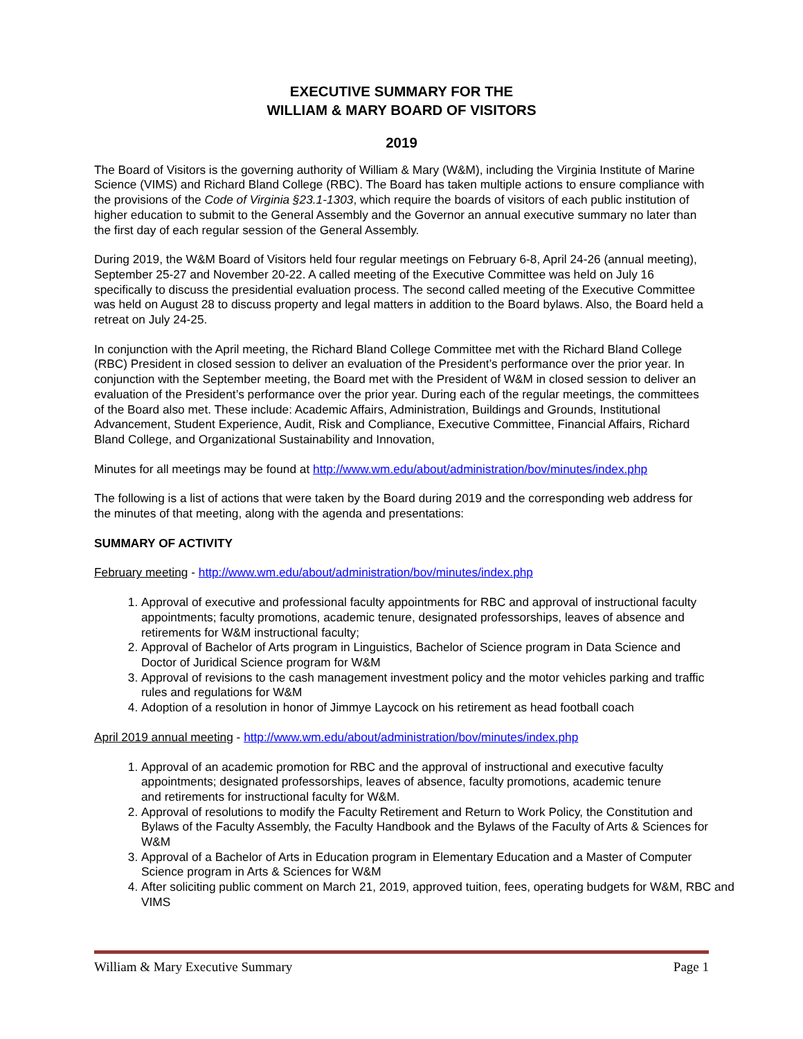EXECUTIVE SUMMARY FOR THE
WILLIAM & MARY BOARD OF VISITORS
2019
The Board of Visitors is the governing authority of William & Mary (W&M), including the Virginia Institute of Marine Science (VIMS) and Richard Bland College (RBC). The Board has taken multiple actions to ensure compliance with the provisions of the Code of Virginia §23.1-1303, which require the boards of visitors of each public institution of higher education to submit to the General Assembly and the Governor an annual executive summary no later than the first day of each regular session of the General Assembly.
During 2019, the W&M Board of Visitors held four regular meetings on February 6-8, April 24-26 (annual meeting), September 25-27 and November 20-22. A called meeting of the Executive Committee was held on July 16 specifically to discuss the presidential evaluation process. The second called meeting of the Executive Committee was held on August 28 to discuss property and legal matters in addition to the Board bylaws. Also, the Board held a retreat on July 24-25.
In conjunction with the April meeting, the Richard Bland College Committee met with the Richard Bland College (RBC) President in closed session to deliver an evaluation of the President’s performance over the prior year. In conjunction with the September meeting, the Board met with the President of W&M in closed session to deliver an evaluation of the President’s performance over the prior year. During each of the regular meetings, the committees of the Board also met. These include: Academic Affairs, Administration, Buildings and Grounds, Institutional Advancement, Student Experience, Audit, Risk and Compliance, Executive Committee, Financial Affairs, Richard Bland College, and Organizational Sustainability and Innovation,
Minutes for all meetings may be found at http://www.wm.edu/about/administration/bov/minutes/index.php
The following is a list of actions that were taken by the Board during 2019 and the corresponding web address for the minutes of that meeting, along with the agenda and presentations:
SUMMARY OF ACTIVITY
February meeting - http://www.wm.edu/about/administration/bov/minutes/index.php
1. Approval of executive and professional faculty appointments for RBC and approval of instructional faculty appointments; faculty promotions, academic tenure, designated professorships, leaves of absence and retirements for W&M instructional faculty;
2. Approval of Bachelor of Arts program in Linguistics, Bachelor of Science program in Data Science and Doctor of Juridical Science program for W&M
3. Approval of revisions to the cash management investment policy and the motor vehicles parking and traffic rules and regulations for W&M
4. Adoption of a resolution in honor of Jimmye Laycock on his retirement as head football coach
April 2019 annual meeting - http://www.wm.edu/about/administration/bov/minutes/index.php
1. Approval of an academic promotion for RBC and the approval of instructional and executive faculty appointments; designated professorships, leaves of absence, faculty promotions, academic tenure and retirements for instructional faculty for W&M.
2. Approval of resolutions to modify the Faculty Retirement and Return to Work Policy, the Constitution and Bylaws of the Faculty Assembly, the Faculty Handbook and the Bylaws of the Faculty of Arts & Sciences for W&M
3. Approval of a Bachelor of Arts in Education program in Elementary Education and a Master of Computer Science program in Arts & Sciences for W&M
4. After soliciting public comment on March 21, 2019, approved tuition, fees, operating budgets for W&M, RBC and VIMS
William & Mary Executive Summary Page 1